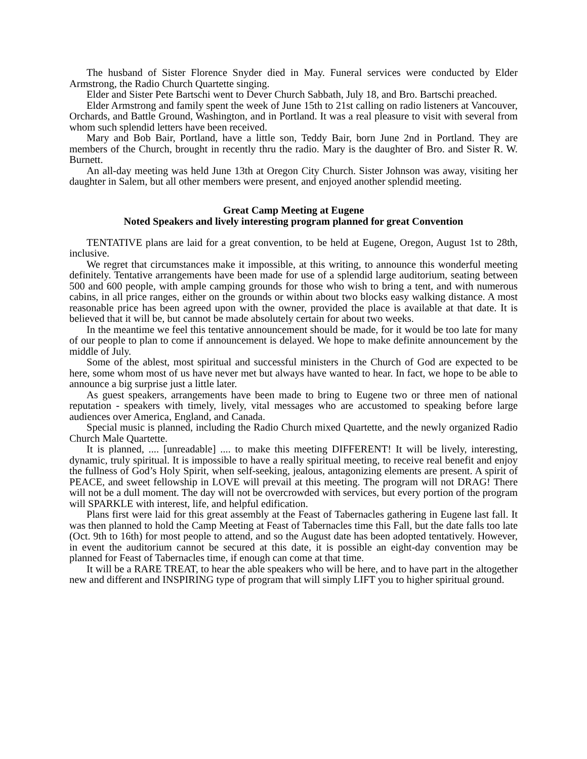The husband of Sister Florence Snyder died in May. Funeral services were conducted by Elder Armstrong, the Radio Church Quartette singing.
Elder and Sister Pete Bartschi went to Dever Church Sabbath, July 18, and Bro. Bartschi preached.
Elder Armstrong and family spent the week of June 15th to 21st calling on radio listeners at Vancouver, Orchards, and Battle Ground, Washington, and in Portland. It was a real pleasure to visit with several from whom such splendid letters have been received.
Mary and Bob Bair, Portland, have a little son, Teddy Bair, born June 2nd in Portland. They are members of the Church, brought in recently thru the radio. Mary is the daughter of Bro. and Sister R. W. Burnett.
An all-day meeting was held June 13th at Oregon City Church. Sister Johnson was away, visiting her daughter in Salem, but all other members were present, and enjoyed another splendid meeting.
Great Camp Meeting at Eugene
Noted Speakers and lively interesting program planned for great Convention
TENTATIVE plans are laid for a great convention, to be held at Eugene, Oregon, August 1st to 28th, inclusive.
We regret that circumstances make it impossible, at this writing, to announce this wonderful meeting definitely. Tentative arrangements have been made for use of a splendid large auditorium, seating between 500 and 600 people, with ample camping grounds for those who wish to bring a tent, and with numerous cabins, in all price ranges, either on the grounds or within about two blocks easy walking distance. A most reasonable price has been agreed upon with the owner, provided the place is available at that date. It is believed that it will be, but cannot be made absolutely certain for about two weeks.
In the meantime we feel this tentative announcement should be made, for it would be too late for many of our people to plan to come if announcement is delayed. We hope to make definite announcement by the middle of July.
Some of the ablest, most spiritual and successful ministers in the Church of God are expected to be here, some whom most of us have never met but always have wanted to hear. In fact, we hope to be able to announce a big surprise just a little later.
As guest speakers, arrangements have been made to bring to Eugene two or three men of national reputation - speakers with timely, lively, vital messages who are accustomed to speaking before large audiences over America, England, and Canada.
Special music is planned, including the Radio Church mixed Quartette, and the newly organized Radio Church Male Quartette.
It is planned, .... [unreadable] .... to make this meeting DIFFERENT! It will be lively, interesting, dynamic, truly spiritual. It is impossible to have a really spiritual meeting, to receive real benefit and enjoy the fullness of God’s Holy Spirit, when self-seeking, jealous, antagonizing elements are present. A spirit of PEACE, and sweet fellowship in LOVE will prevail at this meeting. The program will not DRAG! There will not be a dull moment. The day will not be overcrowded with services, but every portion of the program will SPARKLE with interest, life, and helpful edification.
Plans first were laid for this great assembly at the Feast of Tabernacles gathering in Eugene last fall. It was then planned to hold the Camp Meeting at Feast of Tabernacles time this Fall, but the date falls too late (Oct. 9th to 16th) for most people to attend, and so the August date has been adopted tentatively. However, in event the auditorium cannot be secured at this date, it is possible an eight-day convention may be planned for Feast of Tabernacles time, if enough can come at that time.
It will be a RARE TREAT, to hear the able speakers who will be here, and to have part in the altogether new and different and INSPIRING type of program that will simply LIFT you to higher spiritual ground.